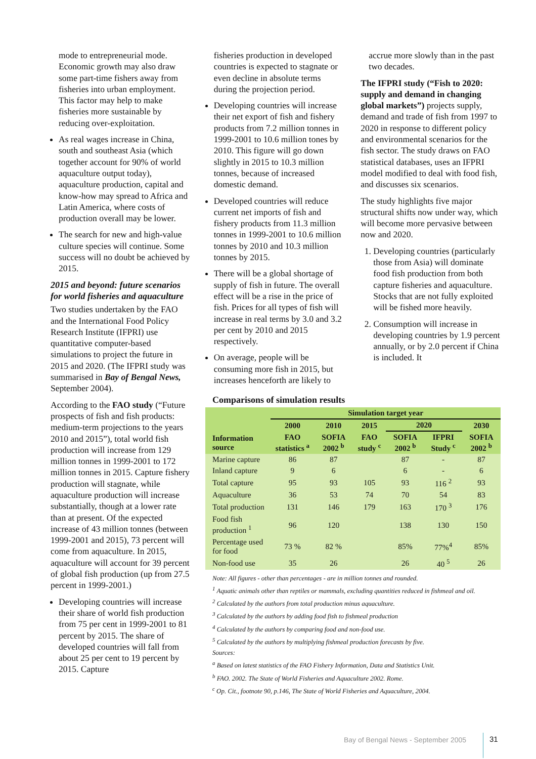mode to entrepreneurial mode. Economic growth may also draw some part-time fishers away from fisheries into urban employment. This factor may help to make fisheries more sustainable by reducing over-exploitation.
As real wages increase in China, south and southeast Asia (which together account for 90% of world aquaculture output today), aquaculture production, capital and know-how may spread to Africa and Latin America, where costs of production overall may be lower.
The search for new and high-value culture species will continue. Some success will no doubt be achieved by 2015.
2015 and beyond: future scenarios for world fisheries and aquaculture
Two studies undertaken by the FAO and the International Food Policy Research Institute (IFPRI) use quantitative computer-based simulations to project the future in 2015 and 2020. (The IFPRI study was summarised in Bay of Bengal News, September 2004).
According to the FAO study (“Future prospects of fish and fish products: medium-term projections to the years 2010 and 2015”), total world fish production will increase from 129 million tonnes in 1999-2001 to 172 million tonnes in 2015. Capture fishery production will stagnate, while aquaculture production will increase substantially, though at a lower rate than at present. Of the expected increase of 43 million tonnes (between 1999-2001 and 2015), 73 percent will come from aquaculture. In 2015, aquaculture will account for 39 percent of global fish production (up from 27.5 percent in 1999-2001.)
Developing countries will increase their share of world fish production from 75 per cent in 1999-2001 to 81 percent by 2015. The share of developed countries will fall from about 25 per cent to 19 percent by 2015. Capture
fisheries production in developed countries is expected to stagnate or even decline in absolute terms during the projection period.
Developing countries will increase their net export of fish and fishery products from 7.2 million tonnes in 1999-2001 to 10.6 million tones by 2010. This figure will go down slightly in 2015 to 10.3 million tonnes, because of increased domestic demand.
Developed countries will reduce current net imports of fish and fishery products from 11.3 million tonnes in 1999-2001 to 10.6 million tonnes by 2010 and 10.3 million tonnes by 2015.
There will be a global shortage of supply of fish in future. The overall effect will be a rise in the price of fish. Prices for all types of fish will increase in real terms by 3.0 and 3.2 per cent by 2010 and 2015 respectively.
On average, people will be consuming more fish in 2015, but increases henceforth are likely to
accrue more slowly than in the past two decades.
The IFPRI study (“Fish to 2020: supply and demand in changing global markets”) projects supply, demand and trade of fish from 1997 to 2020 in response to different policy and environmental scenarios for the fish sector. The study draws on FAO statistical databases, uses an IFPRI model modified to deal with food fish, and discusses six scenarios.
The study highlights five major structural shifts now under way, which will become more pervasive between now and 2020.
1. Developing countries (particularly those from Asia) will dominate food fish production from both capture fisheries and aquaculture. Stocks that are not fully exploited will be fished more heavily.
2. Consumption will increase in developing countries by 1.9 percent annually, or by 2.0 percent if China is included. It
Comparisons of simulation results
| | Simulation target year | | | | | |
| --- | --- | --- | --- | --- | --- | --- |
| | 2000 | 2010 | 2015 | 2020 | | 2030 |
| Information source | FAO statistics <sup>a</sup> | SOFIA 2002 <sup>b</sup> | FAO study <sup>c</sup> | SOFIA 2002 <sup>b</sup> | IFPRI Study <sup>c</sup> | SOFIA 2002 <sup>b</sup> |
| Marine capture | 86 | 87 | | 87 | - | 87 |
| Inland capture | 9 | 6 | | 6 | - | 6 |
| Total capture | 95 | 93 | 105 | 93 | 116 <sup>2</sup> | 93 |
| Aquaculture | 36 | 53 | 74 | 70 | 54 | 83 |
| Total production | 131 | 146 | 179 | 163 | 170 <sup>3</sup> | 176 |
| Food fish production <sup>1</sup> | 96 | 120 | | 138 | 130 | 150 |
| Percentage used for food | 73 % | 82 % | | 85% | 77%<sup>4</sup> | 85% |
| Non-food use | 35 | 26 | | 26 | 40 <sup>5</sup> | 26 |
Note: All figures - other than percentages - are in million tonnes and rounded.
<sup>1</sup> Aquatic animals other than reptiles or mammals, excluding quantities reduced in fishmeal and oil.
<sup>2</sup> Calculated by the authors from total production minus aquaculture.
<sup>3</sup> Calculated by the authors by adding food fish to fishmeal production
<sup>4</sup> Calculated by the authors by comparing food and non-food use.
<sup>5</sup> Calculated by the authors by multiplying fishmeal production forecasts by five.
Sources:
<sup>a</sup> Based on latest statistics of the FAO Fishery Information, Data and Statistics Unit.
<sup>b</sup> FAO. 2002. The State of World Fisheries and Aquaculture 2002. Rome.
<sup>c</sup> Op. Cit., footnote 90, p.146, The State of World Fisheries and Aquaculture, 2004.
Bay of Bengal News - September 2005
31